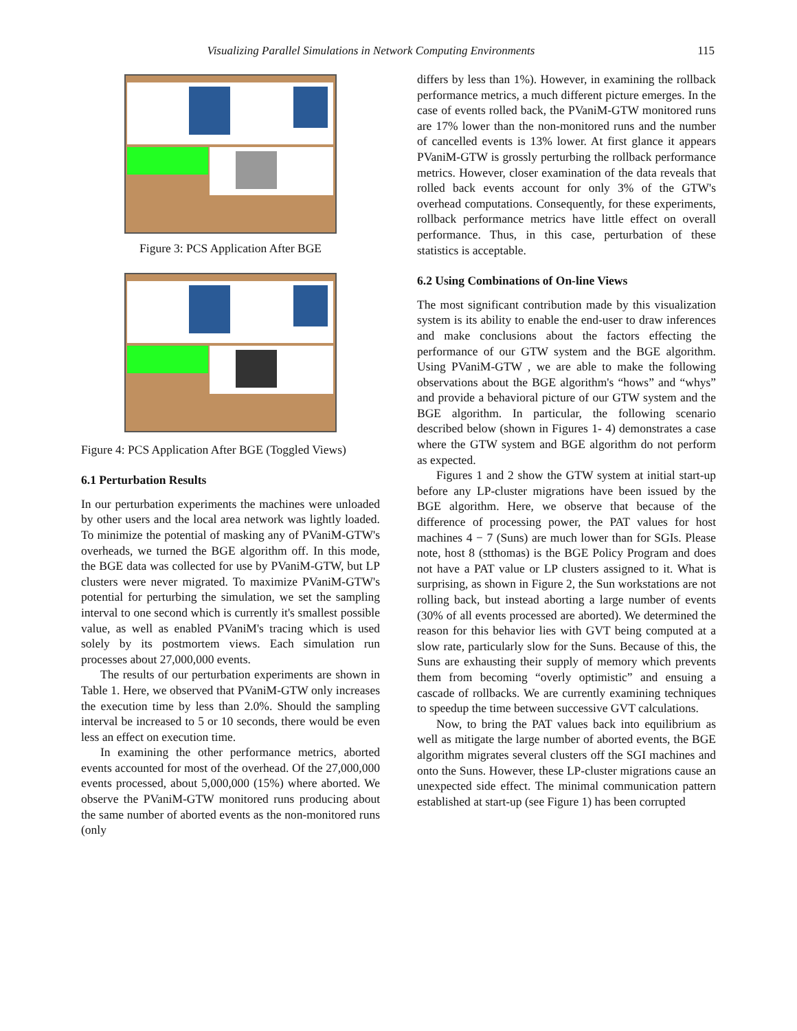Visualizing Parallel Simulations in Network Computing Environments
115
Figure 3: PCS Application After BGE
Figure 4: PCS Application After BGE (Toggled Views)
6.1 Perturbation Results
In our perturbation experiments the machines were unloaded by other users and the local area network was lightly loaded. To minimize the potential of masking any of PVaniM-GTW's overheads, we turned the BGE algorithm off. In this mode, the BGE data was collected for use by PVaniM-GTW, but LP clusters were never migrated. To maximize PVaniM-GTW's potential for perturbing the simulation, we set the sampling interval to one second which is currently it's smallest possible value, as well as enabled PVaniM's tracing which is used solely by its postmortem views. Each simulation run processes about 27,000,000 events.
The results of our perturbation experiments are shown in Table 1. Here, we observed that PVaniM-GTW only increases the execution time by less than 2.0%. Should the sampling interval be increased to 5 or 10 seconds, there would be even less an effect on execution time.
In examining the other performance metrics, aborted events accounted for most of the overhead. Of the 27,000,000 events processed, about 5,000,000 (15%) where aborted. We observe the PVaniM-GTW monitored runs producing about the same number of aborted events as the non-monitored runs (only
differs by less than 1%). However, in examining the rollback performance metrics, a much different picture emerges. In the case of events rolled back, the PVaniM-GTW monitored runs are 17% lower than the non-monitored runs and the number of cancelled events is 13% lower. At first glance it appears PVaniM-GTW is grossly perturbing the rollback performance metrics. However, closer examination of the data reveals that rolled back events account for only 3% of the GTW's overhead computations. Consequently, for these experiments, rollback performance metrics have little effect on overall performance. Thus, in this case, perturbation of these statistics is acceptable.
6.2 Using Combinations of On-line Views
The most significant contribution made by this visualization system is its ability to enable the end-user to draw inferences and make conclusions about the factors effecting the performance of our GTW system and the BGE algorithm. Using PVaniM-GTW , we are able to make the following observations about the BGE algorithm's “hows” and “whys” and provide a behavioral picture of our GTW system and the BGE algorithm. In particular, the following scenario described below (shown in Figures 1- 4) demonstrates a case where the GTW system and BGE algorithm do not perform as expected.
Figures 1 and 2 show the GTW system at initial start-up before any LP-cluster migrations have been issued by the BGE algorithm. Here, we observe that because of the difference of processing power, the PAT values for host machines 4 − 7 (Suns) are much lower than for SGIs. Please note, host 8 (stthomas) is the BGE Policy Program and does not have a PAT value or LP clusters assigned to it. What is surprising, as shown in Figure 2, the Sun workstations are not rolling back, but instead aborting a large number of events (30% of all events processed are aborted). We determined the reason for this behavior lies with GVT being computed at a slow rate, particularly slow for the Suns. Because of this, the Suns are exhausting their supply of memory which prevents them from becoming “overly optimistic” and ensuing a cascade of rollbacks. We are currently examining techniques to speedup the time between successive GVT calculations.
Now, to bring the PAT values back into equilibrium as well as mitigate the large number of aborted events, the BGE algorithm migrates several clusters off the SGI machines and onto the Suns. However, these LP-cluster migrations cause an unexpected side effect. The minimal communication pattern established at start-up (see Figure 1) has been corrupted